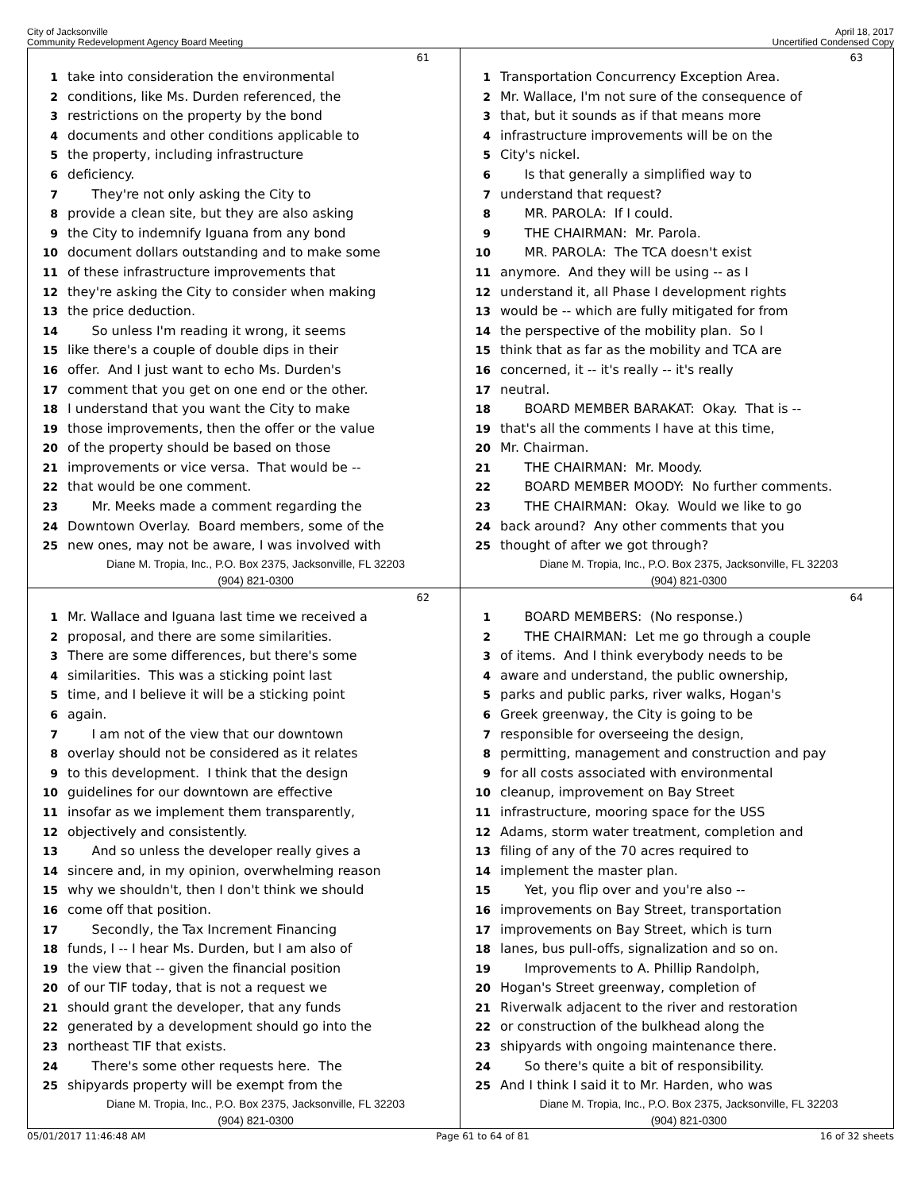City of Jacksonville
Community Redevelopment Agency Board Meeting
April 18, 2017
Uncertified Condensed Copy
61
1 take into consideration the environmental
2 conditions, like Ms. Durden referenced, the
3 restrictions on the property by the bond
4 documents and other conditions applicable to
5 the property, including infrastructure
6 deficiency.
7 They're not only asking the City to
8 provide a clean site, but they are also asking
9 the City to indemnify Iguana from any bond
10 document dollars outstanding and to make some
11 of these infrastructure improvements that
12 they're asking the City to consider when making
13 the price deduction.
14 So unless I'm reading it wrong, it seems
15 like there's a couple of double dips in their
16 offer. And I just want to echo Ms. Durden's
17 comment that you get on one end or the other.
18 I understand that you want the City to make
19 those improvements, then the offer or the value
20 of the property should be based on those
21 improvements or vice versa. That would be --
22 that would be one comment.
23 Mr. Meeks made a comment regarding the
24 Downtown Overlay. Board members, some of the
25 new ones, may not be aware, I was involved with
Diane M. Tropia, Inc., P.O. Box 2375, Jacksonville, FL 32203
(904) 821-0300
63
1 Transportation Concurrency Exception Area.
2 Mr. Wallace, I'm not sure of the consequence of
3 that, but it sounds as if that means more
4 infrastructure improvements will be on the
5 City's nickel.
6 Is that generally a simplified way to
7 understand that request?
8 MR. PAROLA: If I could.
9 THE CHAIRMAN: Mr. Parola.
10 MR. PAROLA: The TCA doesn't exist
11 anymore. And they will be using -- as I
12 understand it, all Phase I development rights
13 would be -- which are fully mitigated for from
14 the perspective of the mobility plan. So I
15 think that as far as the mobility and TCA are
16 concerned, it -- it's really -- it's really
17 neutral.
18 BOARD MEMBER BARAKAT: Okay. That is --
19 that's all the comments I have at this time,
20 Mr. Chairman.
21 THE CHAIRMAN: Mr. Moody.
22 BOARD MEMBER MOODY: No further comments.
23 THE CHAIRMAN: Okay. Would we like to go
24 back around? Any other comments that you
25 thought of after we got through?
Diane M. Tropia, Inc., P.O. Box 2375, Jacksonville, FL 32203
(904) 821-0300
62
1 Mr. Wallace and Iguana last time we received a
2 proposal, and there are some similarities.
3 There are some differences, but there's some
4 similarities. This was a sticking point last
5 time, and I believe it will be a sticking point
6 again.
7 I am not of the view that our downtown
8 overlay should not be considered as it relates
9 to this development. I think that the design
10 guidelines for our downtown are effective
11 insofar as we implement them transparently,
12 objectively and consistently.
13 And so unless the developer really gives a
14 sincere and, in my opinion, overwhelming reason
15 why we shouldn't, then I don't think we should
16 come off that position.
17 Secondly, the Tax Increment Financing
18 funds, I -- I hear Ms. Durden, but I am also of
19 the view that -- given the financial position
20 of our TIF today, that is not a request we
21 should grant the developer, that any funds
22 generated by a development should go into the
23 northeast TIF that exists.
24 There's some other requests here. The
25 shipyards property will be exempt from the
Diane M. Tropia, Inc., P.O. Box 2375, Jacksonville, FL 32203
(904) 821-0300
64
1 BOARD MEMBERS: (No response.)
2 THE CHAIRMAN: Let me go through a couple
3 of items. And I think everybody needs to be
4 aware and understand, the public ownership,
5 parks and public parks, river walks, Hogan's
6 Greek greenway, the City is going to be
7 responsible for overseeing the design,
8 permitting, management and construction and pay
9 for all costs associated with environmental
10 cleanup, improvement on Bay Street
11 infrastructure, mooring space for the USS
12 Adams, storm water treatment, completion and
13 filing of any of the 70 acres required to
14 implement the master plan.
15 Yet, you flip over and you're also --
16 improvements on Bay Street, transportation
17 improvements on Bay Street, which is turn
18 lanes, bus pull-offs, signalization and so on.
19 Improvements to A. Phillip Randolph,
20 Hogan's Street greenway, completion of
21 Riverwalk adjacent to the river and restoration
22 or construction of the bulkhead along the
23 shipyards with ongoing maintenance there.
24 So there's quite a bit of responsibility.
25 And I think I said it to Mr. Harden, who was
Diane M. Tropia, Inc., P.O. Box 2375, Jacksonville, FL 32203
(904) 821-0300
05/01/2017 11:46:48 AM Page 61 to 64 of 81 16 of 32 sheets